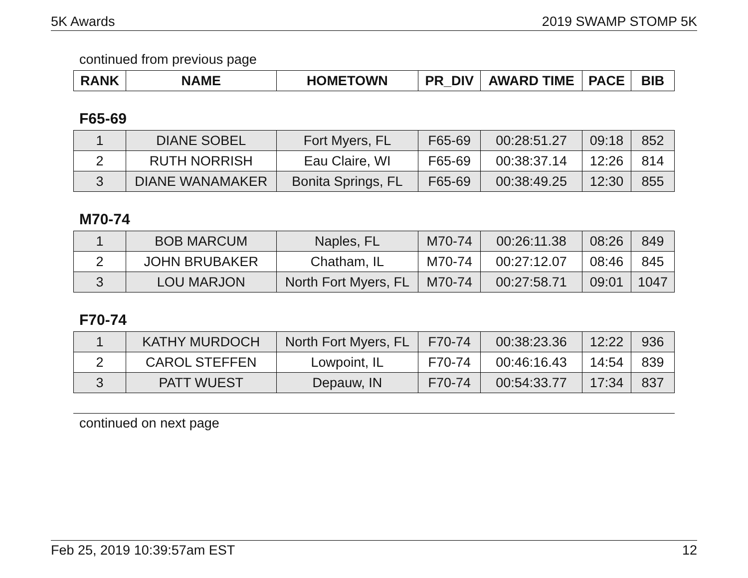5K Awards 2019 SWAMP STOMP 5K
continued from previous page
| RANK | NAME | HOMETOWN | PR_DIV | AWARD TIME | PACE | BIB |
| --- | --- | --- | --- | --- | --- | --- |
F65-69
| 1 | DIANE SOBEL | Fort Myers, FL | F65-69 | 00:28:51.27 | 09:18 | 852 |
| 2 | RUTH NORRISH | Eau Claire, WI | F65-69 | 00:38:37.14 | 12:26 | 814 |
| 3 | DIANE WANAMAKER | Bonita Springs, FL | F65-69 | 00:38:49.25 | 12:30 | 855 |
M70-74
| 1 | BOB MARCUM | Naples, FL | M70-74 | 00:26:11.38 | 08:26 | 849 |
| 2 | JOHN BRUBAKER | Chatham, IL | M70-74 | 00:27:12.07 | 08:46 | 845 |
| 3 | LOU MARJON | North Fort Myers, FL | M70-74 | 00:27:58.71 | 09:01 | 1047 |
F70-74
| 1 | KATHY MURDOCH | North Fort Myers, FL | F70-74 | 00:38:23.36 | 12:22 | 936 |
| 2 | CAROL STEFFEN | Lowpoint, IL | F70-74 | 00:46:16.43 | 14:54 | 839 |
| 3 | PATT WUEST | Depauw, IN | F70-74 | 00:54:33.77 | 17:34 | 837 |
continued on next page
Feb 25, 2019 10:39:57am EST 12